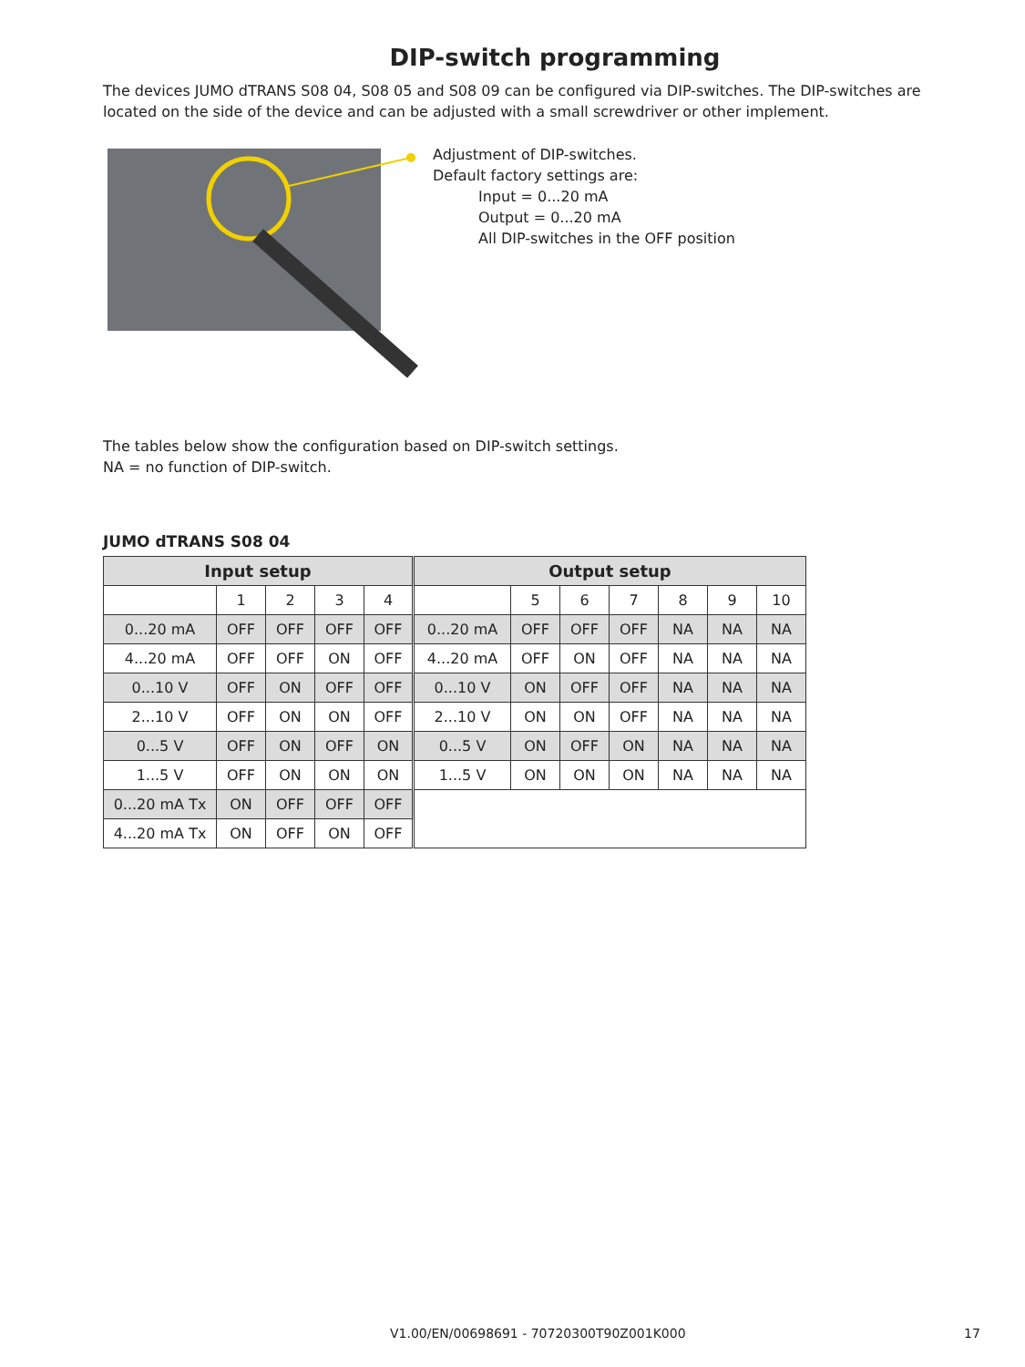DIP-switch programming
The devices JUMO dTRANS S08 04, S08 05 and S08 09 can be configured via DIP-switches. The DIP-switches are located on the side of the device and can be adjusted with a small screwdriver or other implement.
Adjustment of DIP-switches.
Default factory settings are:
Input = 0...20 mA
Output = 0...20 mA
All DIP-switches in the OFF position
The tables below show the configuration based on DIP-switch settings.
NA = no function of DIP-switch.
JUMO dTRANS S08 04
| Input setup | | | | | Output setup | | | | | | |
| --- | --- | --- | --- | --- | --- | --- | --- | --- | --- | --- | --- |
| | 1 | 2 | 3 | 4 | | 5 | 6 | 7 | 8 | 9 | 10 |
| 0...20 mA | OFF | OFF | OFF | OFF | 0...20 mA | OFF | OFF | OFF | NA | NA | NA |
| 4...20 mA | OFF | OFF | ON | OFF | 4...20 mA | OFF | ON | OFF | NA | NA | NA |
| 0...10 V | OFF | ON | OFF | OFF | 0...10 V | ON | OFF | OFF | NA | NA | NA |
| 2...10 V | OFF | ON | ON | OFF | 2...10 V | ON | ON | OFF | NA | NA | NA |
| 0...5 V | OFF | ON | OFF | ON | 0...5 V | ON | OFF | ON | NA | NA | NA |
| 1...5 V | OFF | ON | ON | ON | 1...5 V | ON | ON | ON | NA | NA | NA |
| 0...20 mA Tx | ON | OFF | OFF | OFF | | | | | | | |
| 4...20 mA Tx | ON | OFF | ON | OFF | | | | | | | |
V1.00/EN/00698691 - 70720300T90Z001K000 17